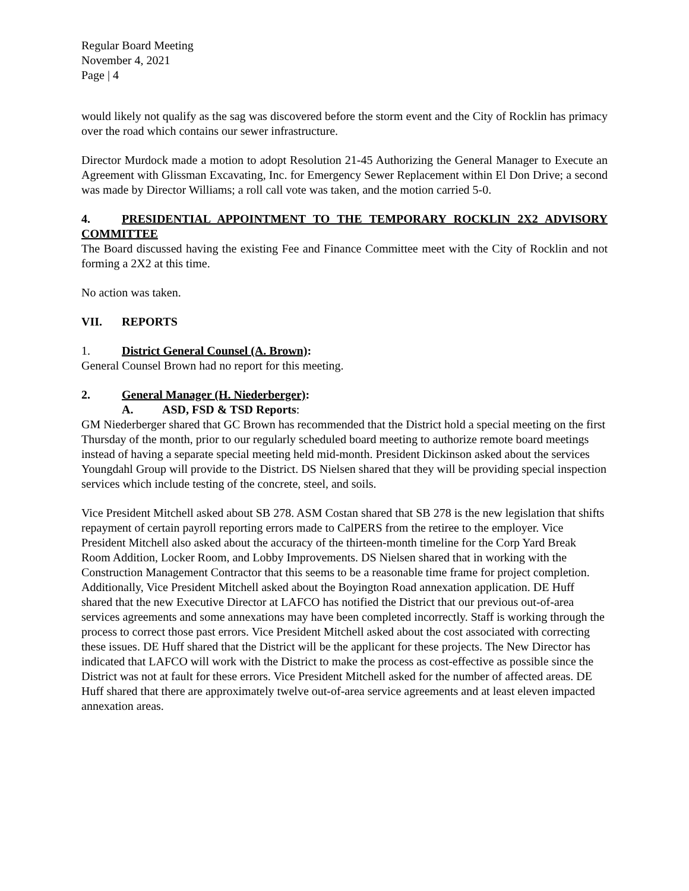Regular Board Meeting
November 4, 2021
Page | 4
would likely not qualify as the sag was discovered before the storm event and the City of Rocklin has primacy over the road which contains our sewer infrastructure.
Director Murdock made a motion to adopt Resolution 21-45 Authorizing the General Manager to Execute an Agreement with Glissman Excavating, Inc. for Emergency Sewer Replacement within El Don Drive; a second was made by Director Williams; a roll call vote was taken, and the motion carried 5-0.
4. PRESIDENTIAL APPOINTMENT TO THE TEMPORARY ROCKLIN 2X2 ADVISORY COMMITTEE
The Board discussed having the existing Fee and Finance Committee meet with the City of Rocklin and not forming a 2X2 at this time.
No action was taken.
VII. REPORTS
1. District General Counsel (A. Brown):
General Counsel Brown had no report for this meeting.
2. General Manager (H. Niederberger):
A. ASD, FSD & TSD Reports:
GM Niederberger shared that GC Brown has recommended that the District hold a special meeting on the first Thursday of the month, prior to our regularly scheduled board meeting to authorize remote board meetings instead of having a separate special meeting held mid-month. President Dickinson asked about the services Youngdahl Group will provide to the District. DS Nielsen shared that they will be providing special inspection services which include testing of the concrete, steel, and soils.
Vice President Mitchell asked about SB 278. ASM Costan shared that SB 278 is the new legislation that shifts repayment of certain payroll reporting errors made to CalPERS from the retiree to the employer. Vice President Mitchell also asked about the accuracy of the thirteen-month timeline for the Corp Yard Break Room Addition, Locker Room, and Lobby Improvements. DS Nielsen shared that in working with the Construction Management Contractor that this seems to be a reasonable time frame for project completion. Additionally, Vice President Mitchell asked about the Boyington Road annexation application. DE Huff shared that the new Executive Director at LAFCO has notified the District that our previous out-of-area services agreements and some annexations may have been completed incorrectly. Staff is working through the process to correct those past errors. Vice President Mitchell asked about the cost associated with correcting these issues. DE Huff shared that the District will be the applicant for these projects. The New Director has indicated that LAFCO will work with the District to make the process as cost-effective as possible since the District was not at fault for these errors. Vice President Mitchell asked for the number of affected areas. DE Huff shared that there are approximately twelve out-of-area service agreements and at least eleven impacted annexation areas.